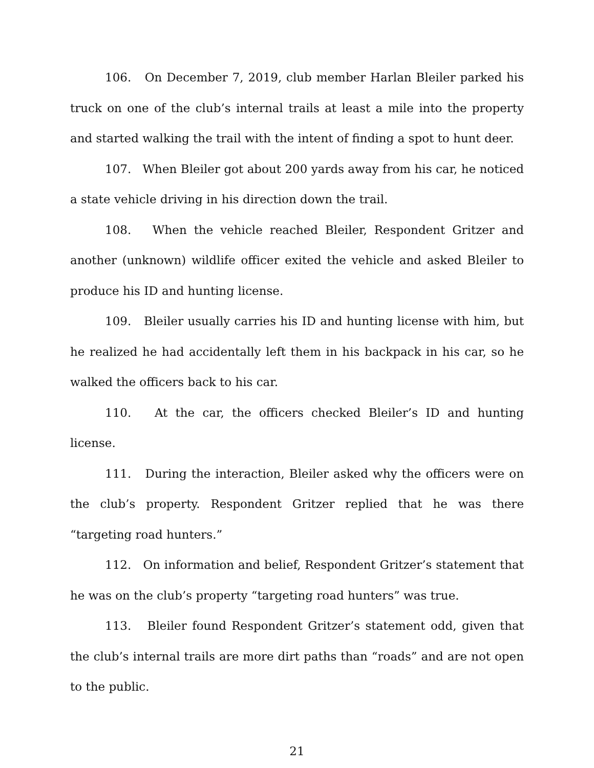106. On December 7, 2019, club member Harlan Bleiler parked his truck on one of the club’s internal trails at least a mile into the property and started walking the trail with the intent of finding a spot to hunt deer.
107. When Bleiler got about 200 yards away from his car, he noticed a state vehicle driving in his direction down the trail.
108. When the vehicle reached Bleiler, Respondent Gritzer and another (unknown) wildlife officer exited the vehicle and asked Bleiler to produce his ID and hunting license.
109. Bleiler usually carries his ID and hunting license with him, but he realized he had accidentally left them in his backpack in his car, so he walked the officers back to his car.
110. At the car, the officers checked Bleiler’s ID and hunting license.
111. During the interaction, Bleiler asked why the officers were on the club’s property. Respondent Gritzer replied that he was there “targeting road hunters.”
112. On information and belief, Respondent Gritzer’s statement that he was on the club’s property “targeting road hunters” was true.
113. Bleiler found Respondent Gritzer’s statement odd, given that the club’s internal trails are more dirt paths than “roads” and are not open to the public.
21